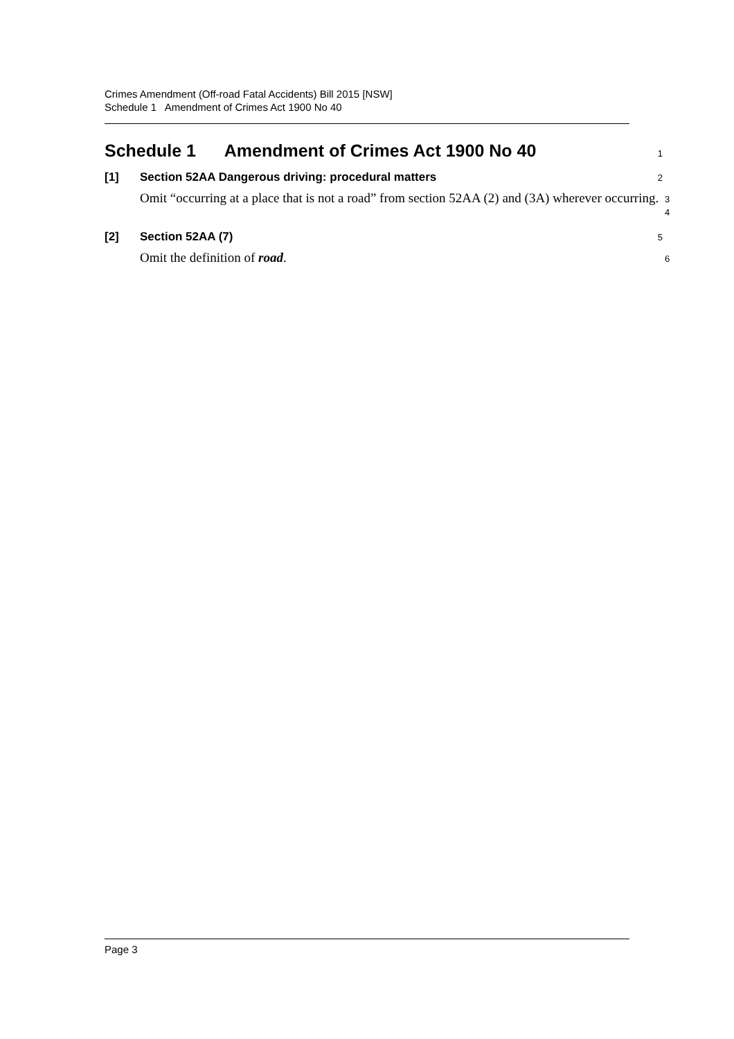Crimes Amendment (Off-road Fatal Accidents) Bill 2015 [NSW]
Schedule 1 Amendment of Crimes Act 1900 No 40
Schedule 1 Amendment of Crimes Act 1900 No 40
1
[1] Section 52AA Dangerous driving: procedural matters
2
Omit “occurring at a place that is not a road” from section 52AA (2) and (3A) wherever occurring.
3
4
[2] Section 52AA (7)
5
Omit the definition of road.
6
Page 3